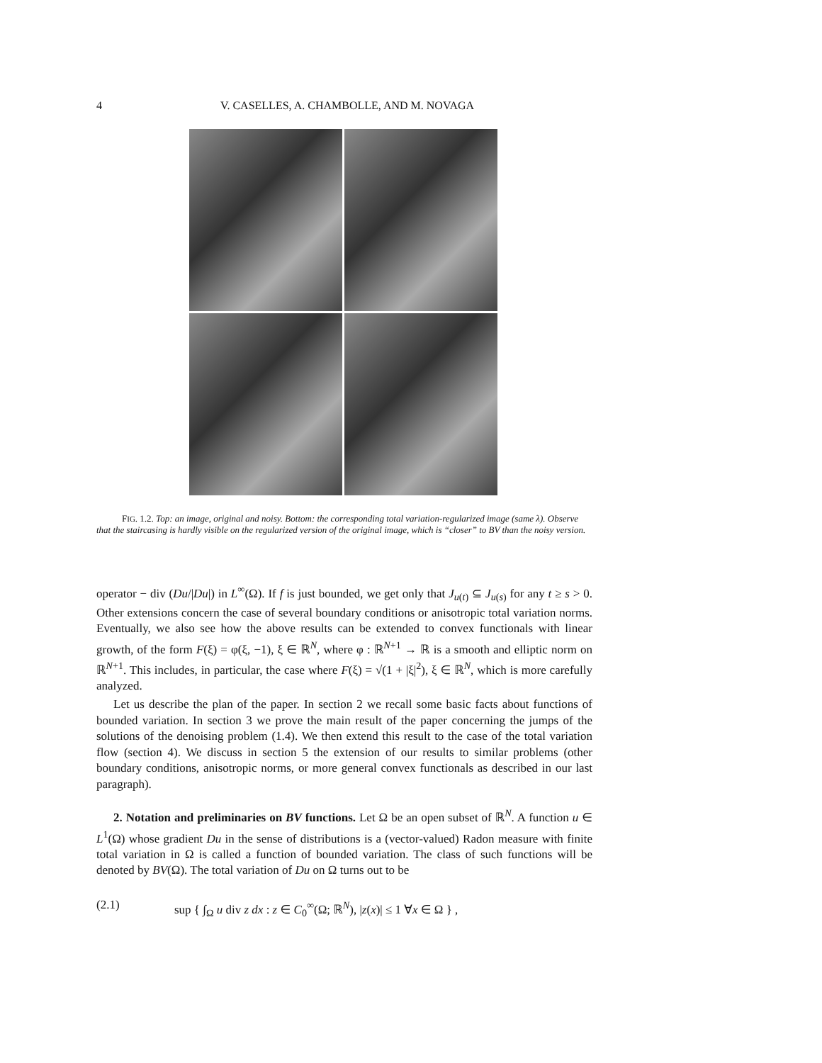4 V. CASELLES, A. CHAMBOLLE, AND M. NOVAGA
FIG. 1.2. Top: an image, original and noisy. Bottom: the corresponding total variation-regularized image (same λ). Observe that the staircasing is hardly visible on the regularized version of the original image, which is “closer” to BV than the noisy version.
operator − div (Du/|Du|) in L<sup>∞</sup>(Ω). If f is just bounded, we get only that J<sub>u(t)</sub> ⊆ J<sub>u(s)</sub> for any t ≥ s > 0. Other extensions concern the case of several boundary conditions or anisotropic total variation norms. Eventually, we also see how the above results can be extended to convex functionals with linear growth, of the form F(ξ) = φ(ξ, −1), ξ ∈ ℝ<sup>N</sup>, where φ : ℝ<sup>N+1</sup> → ℝ is a smooth and elliptic norm on ℝ<sup>N+1</sup>. This includes, in particular, the case where F(ξ) = √(1 + |ξ|<sup>2</sup>), ξ ∈ ℝ<sup>N</sup>, which is more carefully analyzed.
Let us describe the plan of the paper. In section 2 we recall some basic facts about functions of bounded variation. In section 3 we prove the main result of the paper concerning the jumps of the solutions of the denoising problem (1.4). We then extend this result to the case of the total variation flow (section 4). We discuss in section 5 the extension of our results to similar problems (other boundary conditions, anisotropic norms, or more general convex functionals as described in our last paragraph).
2. Notation and preliminaries on BV functions. Let Ω be an open subset of ℝ<sup>N</sup>. A function u ∈ L<sup>1</sup>(Ω) whose gradient Du in the sense of distributions is a (vector-valued) Radon measure with finite total variation in Ω is called a function of bounded variation. The class of such functions will be denoted by BV(Ω). The total variation of Du on Ω turns out to be
(2.1) sup { ∫<sub>Ω</sub> u div z dx : z ∈ C<sub>0</sub><sup>∞</sup>(Ω; ℝ<sup>N</sup>), |z(x)| ≤ 1 ∀x ∈ Ω } ,